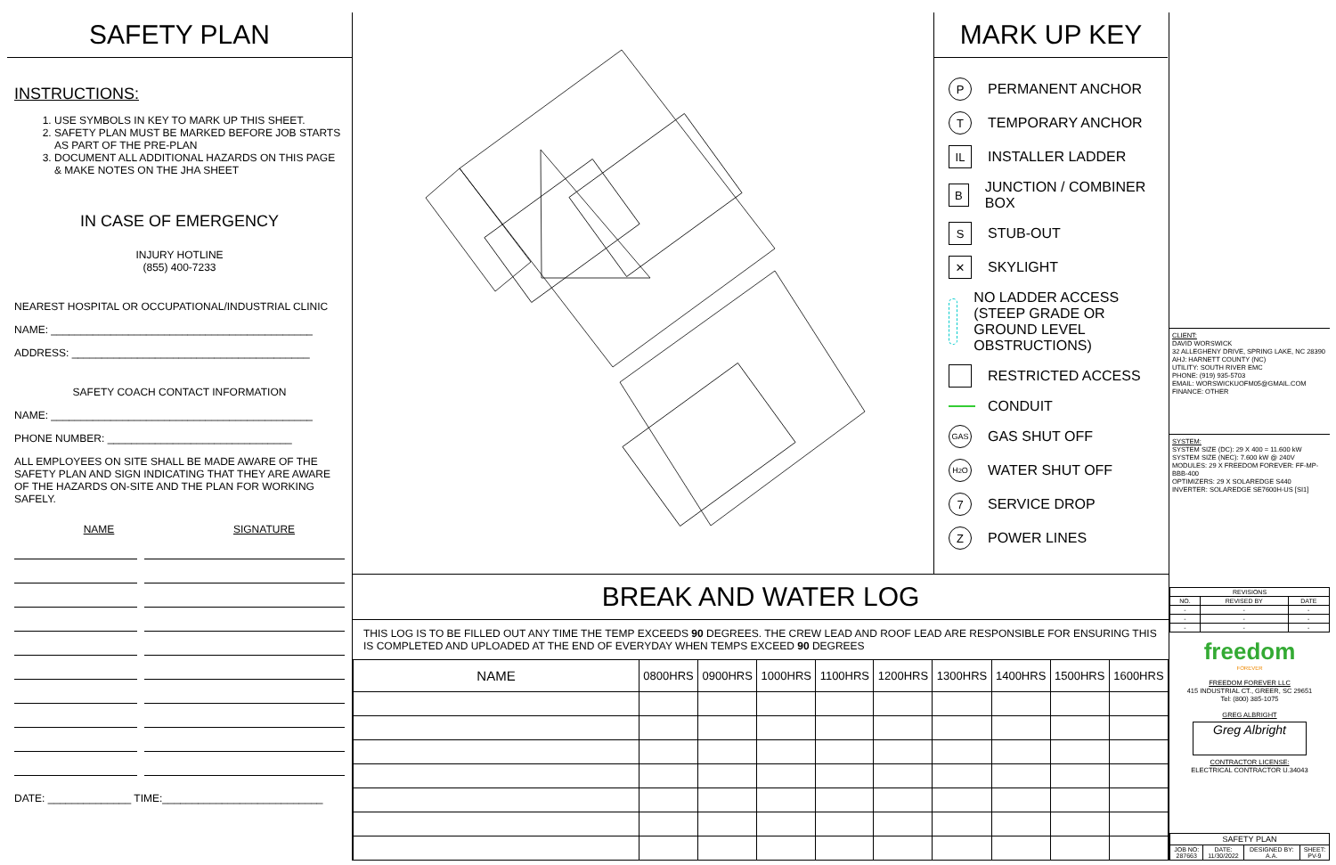SAFETY PLAN
INSTRUCTIONS:
1. USE SYMBOLS IN KEY TO MARK UP THIS SHEET.
2. SAFETY PLAN MUST BE MARKED BEFORE JOB STARTS AS PART OF THE PRE-PLAN
3. DOCUMENT ALL ADDITIONAL HAZARDS ON THIS PAGE & MAKE NOTES ON THE JHA SHEET
IN CASE OF EMERGENCY
INJURY HOTLINE
(855) 400-7233
NEAREST HOSPITAL OR OCCUPATIONAL/INDUSTRIAL CLINIC
NAME: ____________________________________________
ADDRESS: ________________________________________
SAFETY COACH CONTACT INFORMATION
NAME: ____________________________________________
PHONE NUMBER: _______________________________
ALL EMPLOYEES ON SITE SHALL BE MADE AWARE OF THE SAFETY PLAN AND SIGN INDICATING THAT THEY ARE AWARE OF THE HAZARDS ON-SITE AND THE PLAN FOR WORKING SAFELY.
NAME SIGNATURE
DATE: ______________ TIME:___________________________
MARK UP KEY
P PERMANENT ANCHOR
T TEMPORARY ANCHOR
IL INSTALLER LADDER
B JUNCTION / COMBINER BOX
S STUB-OUT
✕ SKYLIGHT
NO LADDER ACCESS (STEEP GRADE OR GROUND LEVEL OBSTRUCTIONS)
RESTRICTED ACCESS
CONDUIT
GAS GAS SHUT OFF
H<sub>2</sub>O WATER SHUT OFF
7 SERVICE DROP
Z POWER LINES
BREAK AND WATER LOG
THIS LOG IS TO BE FILLED OUT ANY TIME THE TEMP EXCEEDS 90 DEGREES. THE CREW LEAD AND ROOF LEAD ARE RESPONSIBLE FOR ENSURING THIS IS COMPLETED AND UPLOADED AT THE END OF EVERYDAY WHEN TEMPS EXCEED 90 DEGREES
| NAME | 0800HRS | 0900HRS | 1000HRS | 1100HRS | 1200HRS | 1300HRS | 1400HRS | 1500HRS | 1600HRS |
| --- | --- | --- | --- | --- | --- | --- | --- | --- | --- |
CLIENT:
DAVID WORSWICK
32 ALLEGHENY DRIVE, SPRING LAKE, NC 28390
AHJ: HARNETT COUNTY (NC)
UTILITY: SOUTH RIVER EMC
PHONE: (919) 935-5703
EMAIL: WORSWICKUOFM05@GMAIL.COM
FINANCE: OTHER
SYSTEM:
SYSTEM SIZE (DC): 29 X 400 = 11.600 kW
SYSTEM SIZE (NEC): 7.600 kW @ 240V
MODULES: 29 X FREEDOM FOREVER: FF-MP-BBB-400
OPTIMIZERS: 29 X SOLAREDGE S440
INVERTER: SOLAREDGE SE7600H-US [SI1]
| REVISIONS | | |
| --- | --- | --- |
| NO. | REVISED BY | DATE |
| - | - | - |
| - | - | - |
| - | - | - |
freedom
FOREVER
FREEDOM FOREVER LLC
415 INDUSTRIAL CT., GREER, SC 29651
Tel: (800) 385-1075
GREG ALBRIGHT
Greg Albright
CONTRACTOR LICENSE:
ELECTRICAL CONTRACTOR U.34043
| SAFETY PLAN | | | |
| JOB NO: 287663 | DATE: 11/30/2022 | DESIGNED BY: A.A. | SHEET: PV-9 |